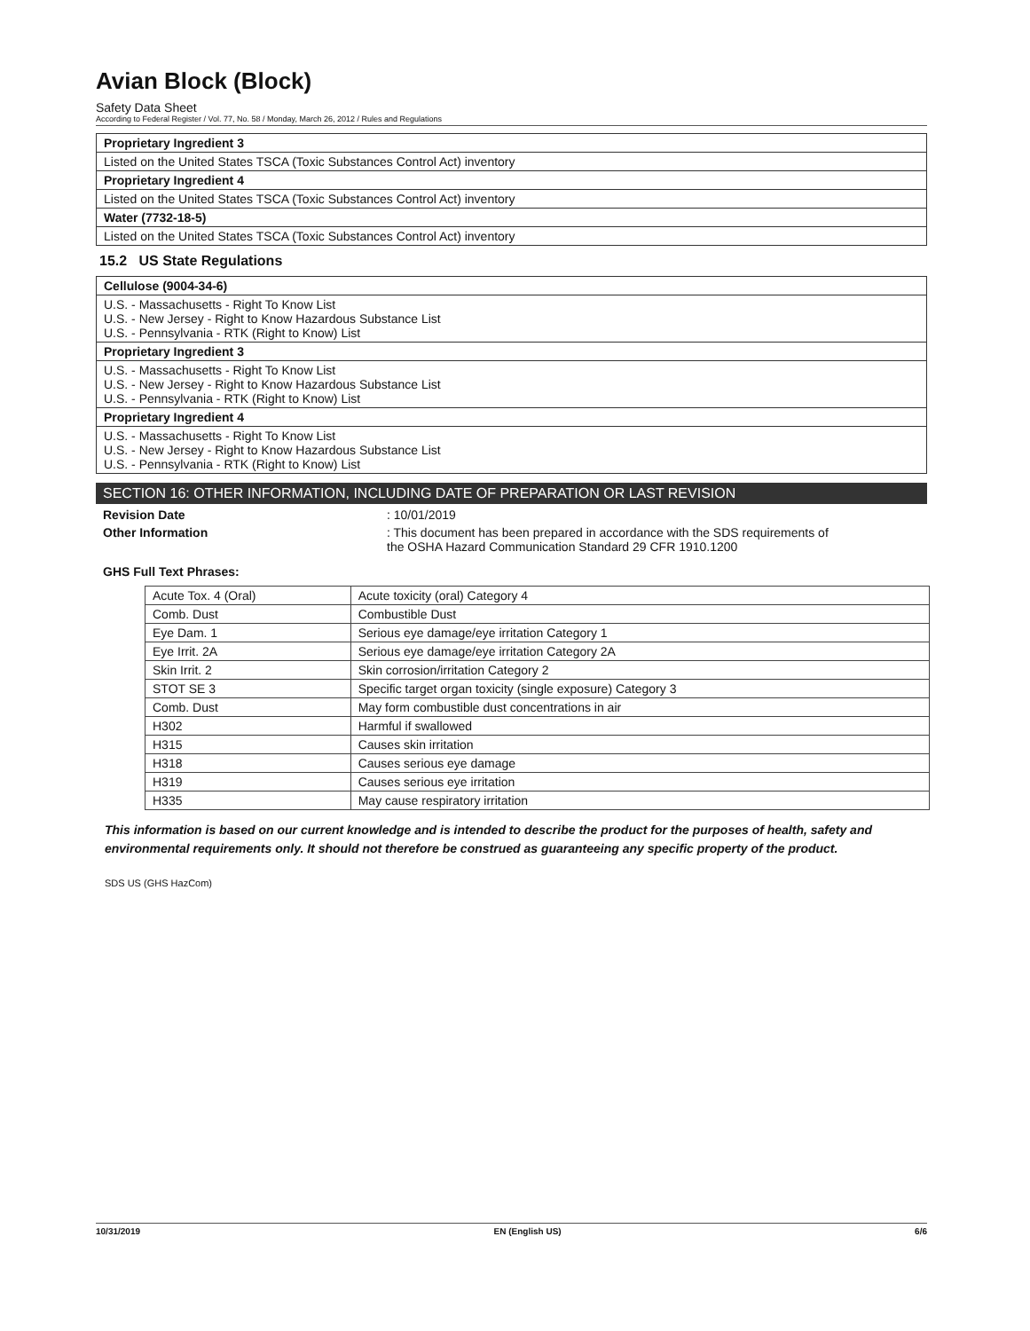Avian Block (Block)
Safety Data Sheet
According to Federal Register / Vol. 77, No. 58 / Monday, March 26, 2012 / Rules and Regulations
Proprietary Ingredient 3
Listed on the United States TSCA (Toxic Substances Control Act) inventory
Proprietary Ingredient 4
Listed on the United States TSCA (Toxic Substances Control Act) inventory
Water (7732-18-5)
Listed on the United States TSCA (Toxic Substances Control Act) inventory
15.2 US State Regulations
Cellulose (9004-34-6)
U.S. - Massachusetts - Right To Know List
U.S. - New Jersey - Right to Know Hazardous Substance List
U.S. - Pennsylvania - RTK (Right to Know) List
Proprietary Ingredient 3
U.S. - Massachusetts - Right To Know List
U.S. - New Jersey - Right to Know Hazardous Substance List
U.S. - Pennsylvania - RTK (Right to Know) List
Proprietary Ingredient 4
U.S. - Massachusetts - Right To Know List
U.S. - New Jersey - Right to Know Hazardous Substance List
U.S. - Pennsylvania - RTK (Right to Know) List
SECTION 16: OTHER INFORMATION, INCLUDING DATE OF PREPARATION OR LAST REVISION
Revision Date: 10/01/2019
Other Information: This document has been prepared in accordance with the SDS requirements of the OSHA Hazard Communication Standard 29 CFR 1910.1200
GHS Full Text Phrases:
| Acute Tox. 4 (Oral) | Acute toxicity (oral) Category 4 |
| Comb. Dust | Combustible Dust |
| Eye Dam. 1 | Serious eye damage/eye irritation Category 1 |
| Eye Irrit. 2A | Serious eye damage/eye irritation Category 2A |
| Skin Irrit. 2 | Skin corrosion/irritation Category 2 |
| STOT SE 3 | Specific target organ toxicity (single exposure) Category 3 |
| Comb. Dust | May form combustible dust concentrations in air |
| H302 | Harmful if swallowed |
| H315 | Causes skin irritation |
| H318 | Causes serious eye damage |
| H319 | Causes serious eye irritation |
| H335 | May cause respiratory irritation |
This information is based on our current knowledge and is intended to describe the product for the purposes of health, safety and environmental requirements only. It should not therefore be construed as guaranteeing any specific property of the product.
SDS US (GHS HazCom)
10/31/2019 EN (English US) 6/6